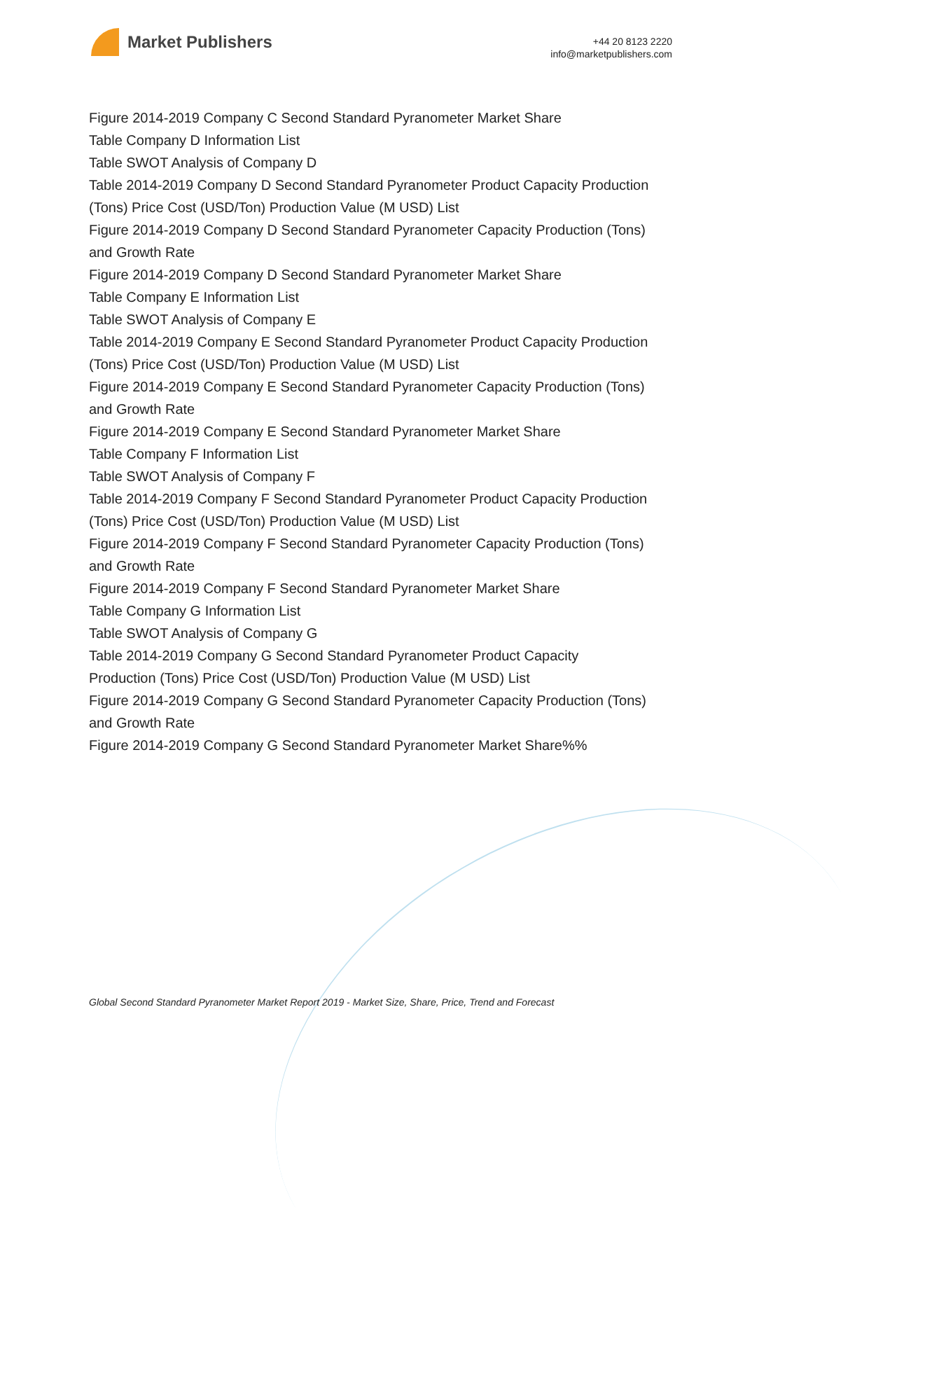Market Publishers
+44 20 8123 2220
info@marketpublishers.com
Figure 2014-2019 Company C Second Standard Pyranometer Market Share
Table Company D Information List
Table SWOT Analysis of Company D
Table 2014-2019 Company D Second Standard Pyranometer Product Capacity Production (Tons) Price Cost (USD/Ton) Production Value (M USD) List
Figure 2014-2019 Company D Second Standard Pyranometer Capacity Production (Tons) and Growth Rate
Figure 2014-2019 Company D Second Standard Pyranometer Market Share
Table Company E Information List
Table SWOT Analysis of Company E
Table 2014-2019 Company E Second Standard Pyranometer Product Capacity Production (Tons) Price Cost (USD/Ton) Production Value (M USD) List
Figure 2014-2019 Company E Second Standard Pyranometer Capacity Production (Tons) and Growth Rate
Figure 2014-2019 Company E Second Standard Pyranometer Market Share
Table Company F Information List
Table SWOT Analysis of Company F
Table 2014-2019 Company F Second Standard Pyranometer Product Capacity Production (Tons) Price Cost (USD/Ton) Production Value (M USD) List
Figure 2014-2019 Company F Second Standard Pyranometer Capacity Production (Tons) and Growth Rate
Figure 2014-2019 Company F Second Standard Pyranometer Market Share
Table Company G Information List
Table SWOT Analysis of Company G
Table 2014-2019 Company G Second Standard Pyranometer Product Capacity Production (Tons) Price Cost (USD/Ton) Production Value (M USD) List
Figure 2014-2019 Company G Second Standard Pyranometer Capacity Production (Tons) and Growth Rate
Figure 2014-2019 Company G Second Standard Pyranometer Market Share%%
Global Second Standard Pyranometer Market Report 2019 - Market Size, Share, Price, Trend and Forecast